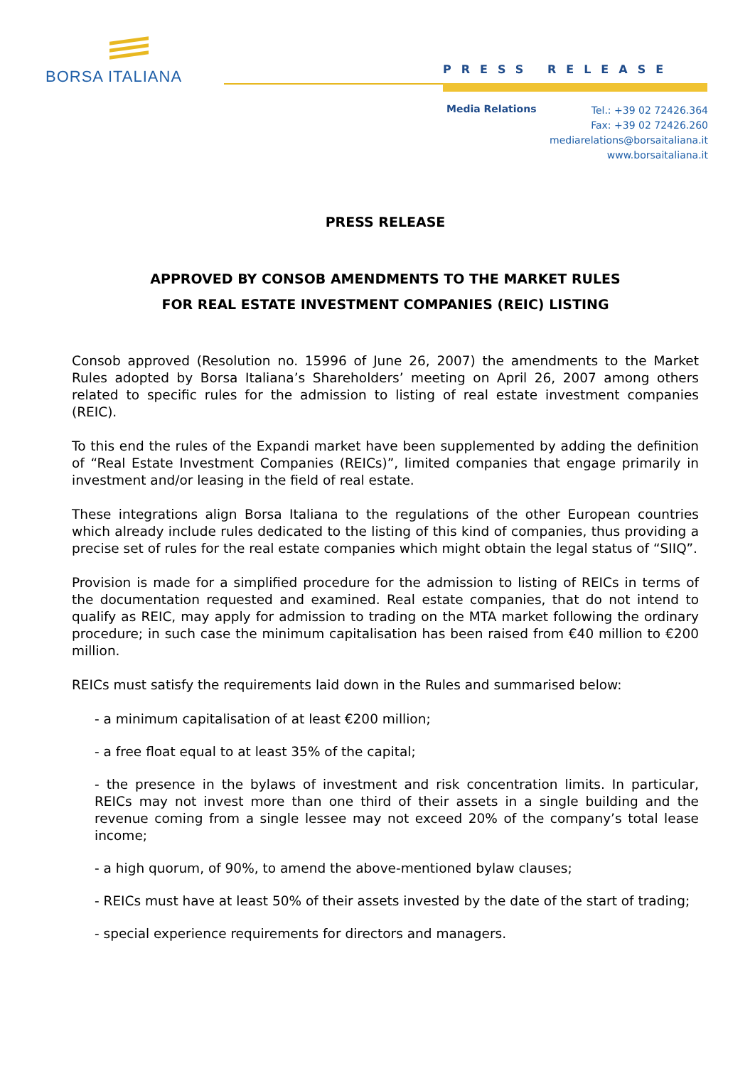BORSA ITALIANA
PRESS RELEASE
Media Relations
Tel.: +39 02 72426.364
Fax: +39 02 72426.260
mediarelations@borsaitaliana.it
www.borsaitaliana.it
PRESS RELEASE
APPROVED BY CONSOB AMENDMENTS TO THE MARKET RULES
FOR REAL ESTATE INVESTMENT COMPANIES (REIC) LISTING
Consob approved (Resolution no. 15996 of June 26, 2007) the amendments to the Market Rules adopted by Borsa Italiana’s Shareholders’ meeting on April 26, 2007 among others related to specific rules for the admission to listing of real estate investment companies (REIC).
To this end the rules of the Expandi market have been supplemented by adding the definition of “Real Estate Investment Companies (REICs)”, limited companies that engage primarily in investment and/or leasing in the field of real estate.
These integrations align Borsa Italiana to the regulations of the other European countries which already include rules dedicated to the listing of this kind of companies, thus providing a precise set of rules for the real estate companies which might obtain the legal status of “SIIQ”.
Provision is made for a simplified procedure for the admission to listing of REICs in terms of the documentation requested and examined. Real estate companies, that do not intend to qualify as REIC, may apply for admission to trading on the MTA market following the ordinary procedure; in such case the minimum capitalisation has been raised from €40 million to €200 million.
REICs must satisfy the requirements laid down in the Rules and summarised below:
- a minimum capitalisation of at least €200 million;
- a free float equal to at least 35% of the capital;
- the presence in the bylaws of investment and risk concentration limits. In particular, REICs may not invest more than one third of their assets in a single building and the revenue coming from a single lessee may not exceed 20% of the company’s total lease income;
- a high quorum, of 90%, to amend the above-mentioned bylaw clauses;
- REICs must have at least 50% of their assets invested by the date of the start of trading;
- special experience requirements for directors and managers.